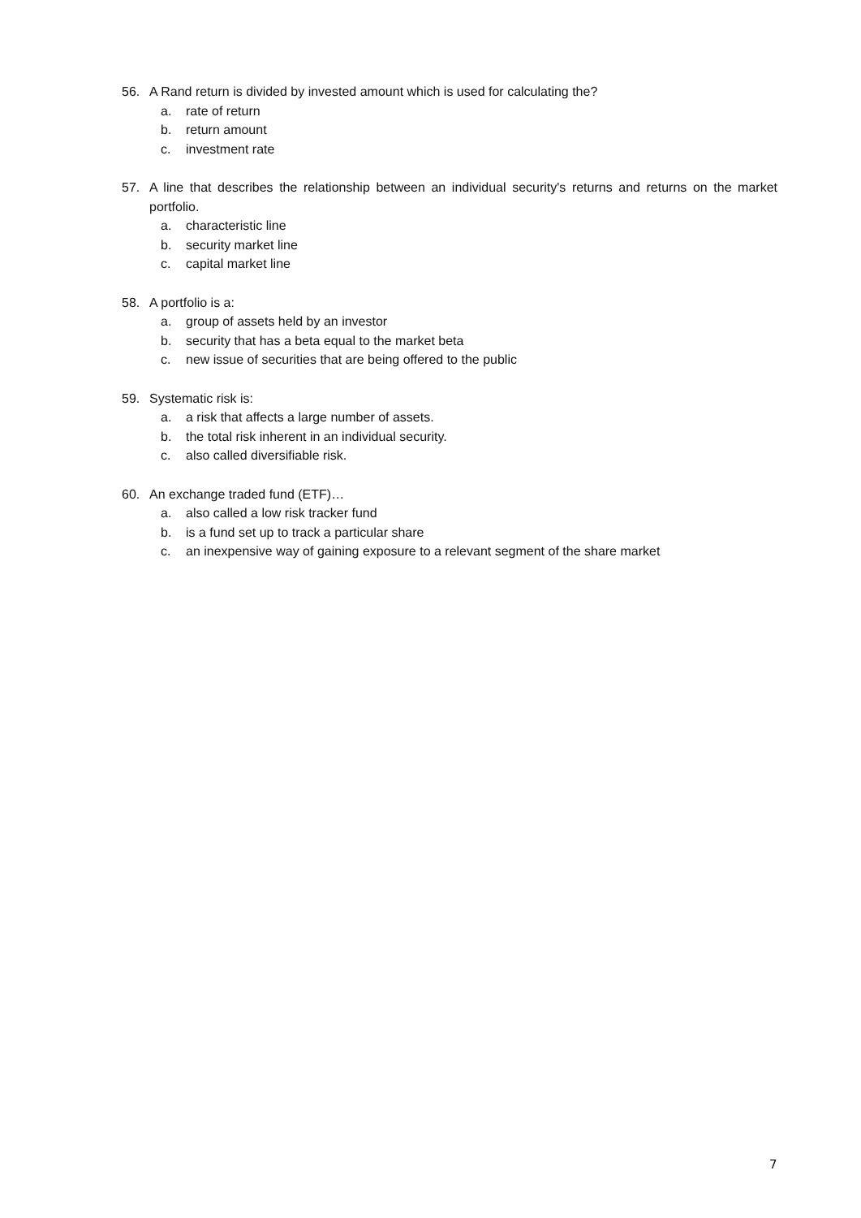56. A Rand return is divided by invested amount which is used for calculating the?
a. rate of return
b. return amount
c. investment rate
57. A line that describes the relationship between an individual security's returns and returns on the market portfolio.
a. characteristic line
b. security market line
c. capital market line
58. A portfolio is a:
a. group of assets held by an investor
b. security that has a beta equal to the market beta
c. new issue of securities that are being offered to the public
59. Systematic risk is:
a. a risk that affects a large number of assets.
b. the total risk inherent in an individual security.
c. also called diversifiable risk.
60. An exchange traded fund (ETF)…
a. also called a low risk tracker fund
b. is a fund set up to track a particular share
c. an inexpensive way of gaining exposure to a relevant segment of the share market
7